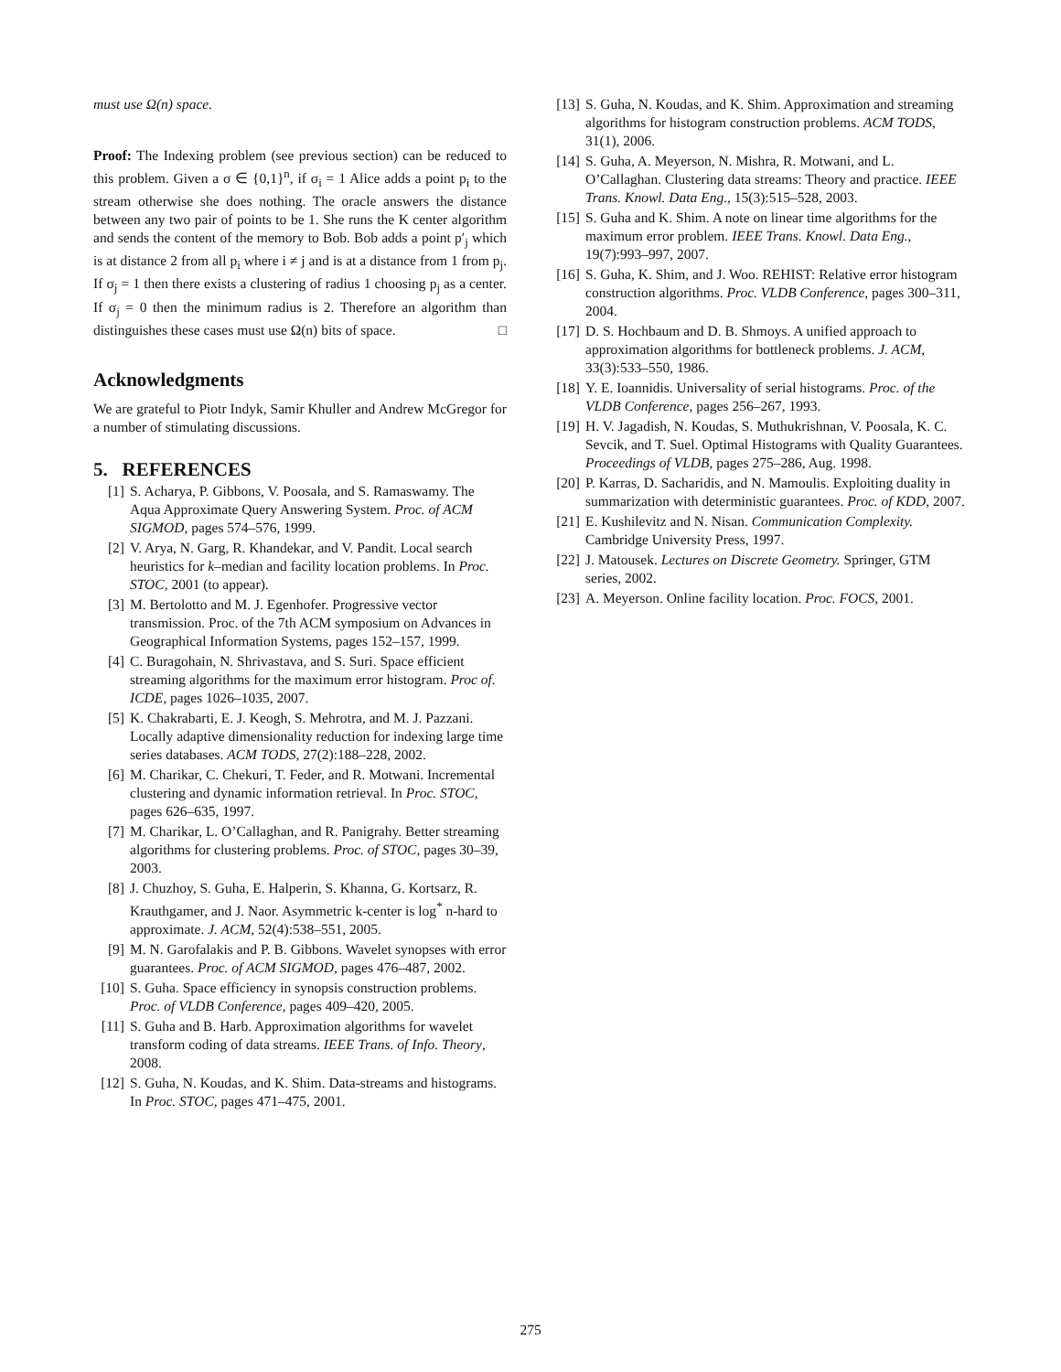must use Ω(n) space.
Proof: The Indexing problem (see previous section) can be reduced to this problem. Given a σ ∈ {0,1}<sup>n</sup>, if σ<sub>i</sub> = 1 Alice adds a point p<sub>i</sub> to the stream otherwise she does nothing. The oracle answers the distance between any two pair of points to be 1. She runs the K center algorithm and sends the content of the memory to Bob. Bob adds a point p′<sub>j</sub> which is at distance 2 from all p<sub>i</sub> where i ≠ j and is at a distance from 1 from p<sub>j</sub>. If σ<sub>j</sub> = 1 then there exists a clustering of radius 1 choosing p<sub>j</sub> as a center. If σ<sub>j</sub> = 0 then the minimum radius is 2. Therefore an algorithm than distinguishes these cases must use Ω(n) bits of space. □
Acknowledgments
We are grateful to Piotr Indyk, Samir Khuller and Andrew McGregor for a number of stimulating discussions.
5. REFERENCES
[1] S. Acharya, P. Gibbons, V. Poosala, and S. Ramaswamy. The Aqua Approximate Query Answering System. Proc. of ACM SIGMOD, pages 574–576, 1999.
[2] V. Arya, N. Garg, R. Khandekar, and V. Pandit. Local search heuristics for k–median and facility location problems. In Proc. STOC, 2001 (to appear).
[3] M. Bertolotto and M. J. Egenhofer. Progressive vector transmission. Proc. of the 7th ACM symposium on Advances in Geographical Information Systems, pages 152–157, 1999.
[4] C. Buragohain, N. Shrivastava, and S. Suri. Space efficient streaming algorithms for the maximum error histogram. Proc of. ICDE, pages 1026–1035, 2007.
[5] K. Chakrabarti, E. J. Keogh, S. Mehrotra, and M. J. Pazzani. Locally adaptive dimensionality reduction for indexing large time series databases. ACM TODS, 27(2):188–228, 2002.
[6] M. Charikar, C. Chekuri, T. Feder, and R. Motwani. Incremental clustering and dynamic information retrieval. In Proc. STOC, pages 626–635, 1997.
[7] M. Charikar, L. O’Callaghan, and R. Panigrahy. Better streaming algorithms for clustering problems. Proc. of STOC, pages 30–39, 2003.
[8] J. Chuzhoy, S. Guha, E. Halperin, S. Khanna, G. Kortsarz, R. Krauthgamer, and J. Naor. Asymmetric k-center is log<sup>*</sup> n-hard to approximate. J. ACM, 52(4):538–551, 2005.
[9] M. N. Garofalakis and P. B. Gibbons. Wavelet synopses with error guarantees. Proc. of ACM SIGMOD, pages 476–487, 2002.
[10] S. Guha. Space efficiency in synopsis construction problems. Proc. of VLDB Conference, pages 409–420, 2005.
[11] S. Guha and B. Harb. Approximation algorithms for wavelet transform coding of data streams. IEEE Trans. of Info. Theory, 2008.
[12] S. Guha, N. Koudas, and K. Shim. Data-streams and histograms. In Proc. STOC, pages 471–475, 2001.
[13] S. Guha, N. Koudas, and K. Shim. Approximation and streaming algorithms for histogram construction problems. ACM TODS, 31(1), 2006.
[14] S. Guha, A. Meyerson, N. Mishra, R. Motwani, and L. O’Callaghan. Clustering data streams: Theory and practice. IEEE Trans. Knowl. Data Eng., 15(3):515–528, 2003.
[15] S. Guha and K. Shim. A note on linear time algorithms for the maximum error problem. IEEE Trans. Knowl. Data Eng., 19(7):993–997, 2007.
[16] S. Guha, K. Shim, and J. Woo. REHIST: Relative error histogram construction algorithms. Proc. VLDB Conference, pages 300–311, 2004.
[17] D. S. Hochbaum and D. B. Shmoys. A unified approach to approximation algorithms for bottleneck problems. J. ACM, 33(3):533–550, 1986.
[18] Y. E. Ioannidis. Universality of serial histograms. Proc. of the VLDB Conference, pages 256–267, 1993.
[19] H. V. Jagadish, N. Koudas, S. Muthukrishnan, V. Poosala, K. C. Sevcik, and T. Suel. Optimal Histograms with Quality Guarantees. Proceedings of VLDB, pages 275–286, Aug. 1998.
[20] P. Karras, D. Sacharidis, and N. Mamoulis. Exploiting duality in summarization with deterministic guarantees. Proc. of KDD, 2007.
[21] E. Kushilevitz and N. Nisan. Communication Complexity. Cambridge University Press, 1997.
[22] J. Matousek. Lectures on Discrete Geometry. Springer, GTM series, 2002.
[23] A. Meyerson. Online facility location. Proc. FOCS, 2001.
275